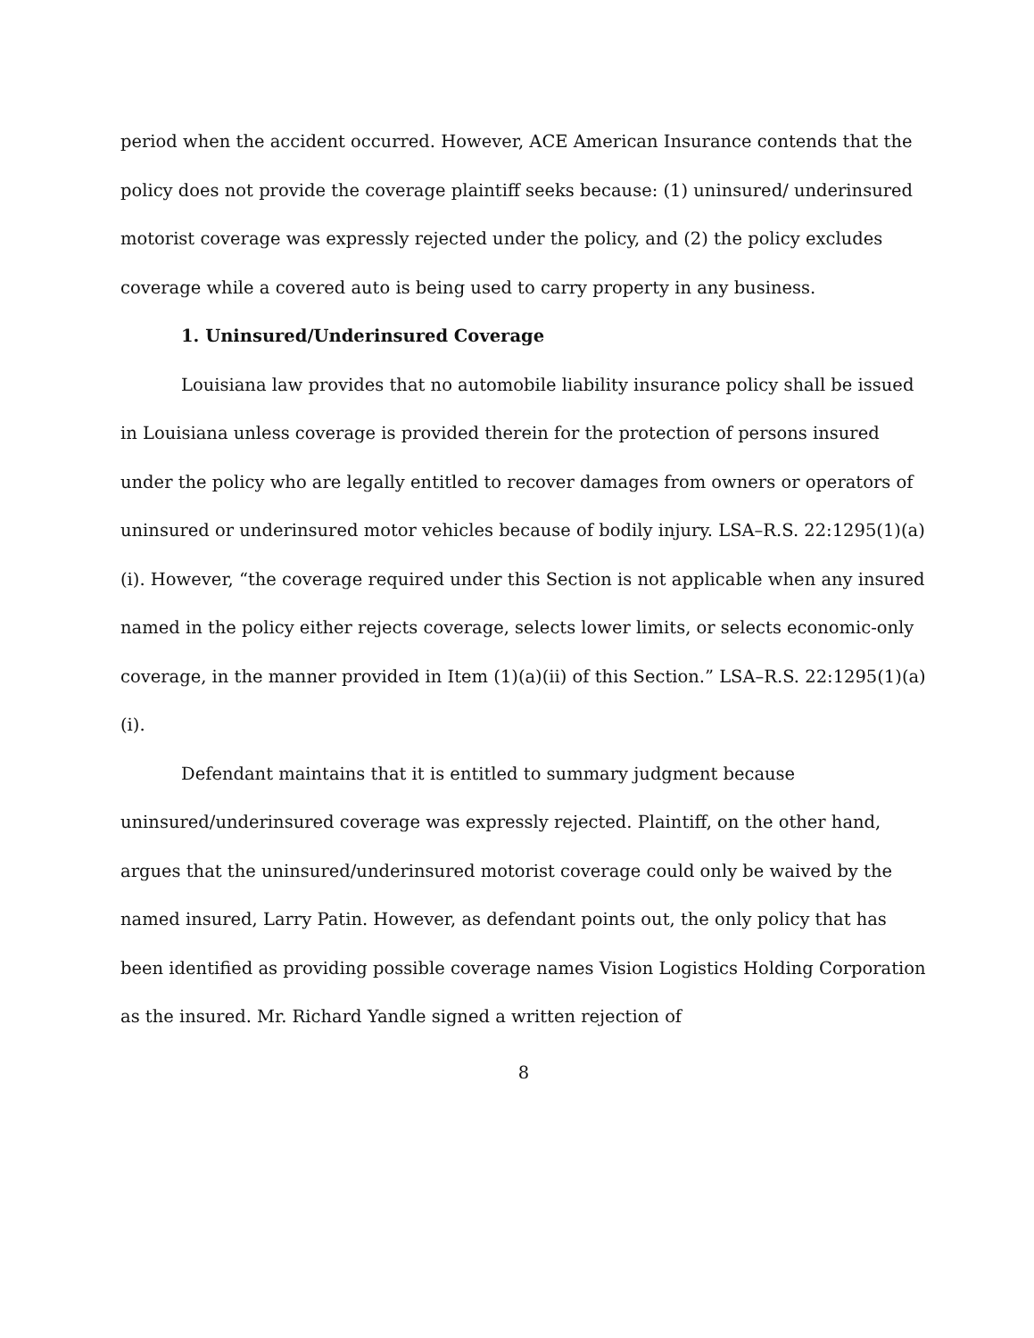period when the accident occurred. However, ACE American Insurance contends that the policy does not provide the coverage plaintiff seeks because: (1) uninsured/ underinsured motorist coverage was expressly rejected under the policy, and (2) the policy excludes coverage while a covered auto is being used to carry property in any business.
1. Uninsured/Underinsured Coverage
Louisiana law provides that no automobile liability insurance policy shall be issued in Louisiana unless coverage is provided therein for the protection of persons insured under the policy who are legally entitled to recover damages from owners or operators of uninsured or underinsured motor vehicles because of bodily injury. LSA–R.S. 22:1295(1)(a)(i). However, “the coverage required under this Section is not applicable when any insured named in the policy either rejects coverage, selects lower limits, or selects economic-only coverage, in the manner provided in Item (1)(a)(ii) of this Section.” LSA–R.S. 22:1295(1)(a)(i).
Defendant maintains that it is entitled to summary judgment because uninsured/underinsured coverage was expressly rejected. Plaintiff, on the other hand, argues that the uninsured/underinsured motorist coverage could only be waived by the named insured, Larry Patin. However, as defendant points out, the only policy that has been identified as providing possible coverage names Vision Logistics Holding Corporation as the insured. Mr. Richard Yandle signed a written rejection of
8